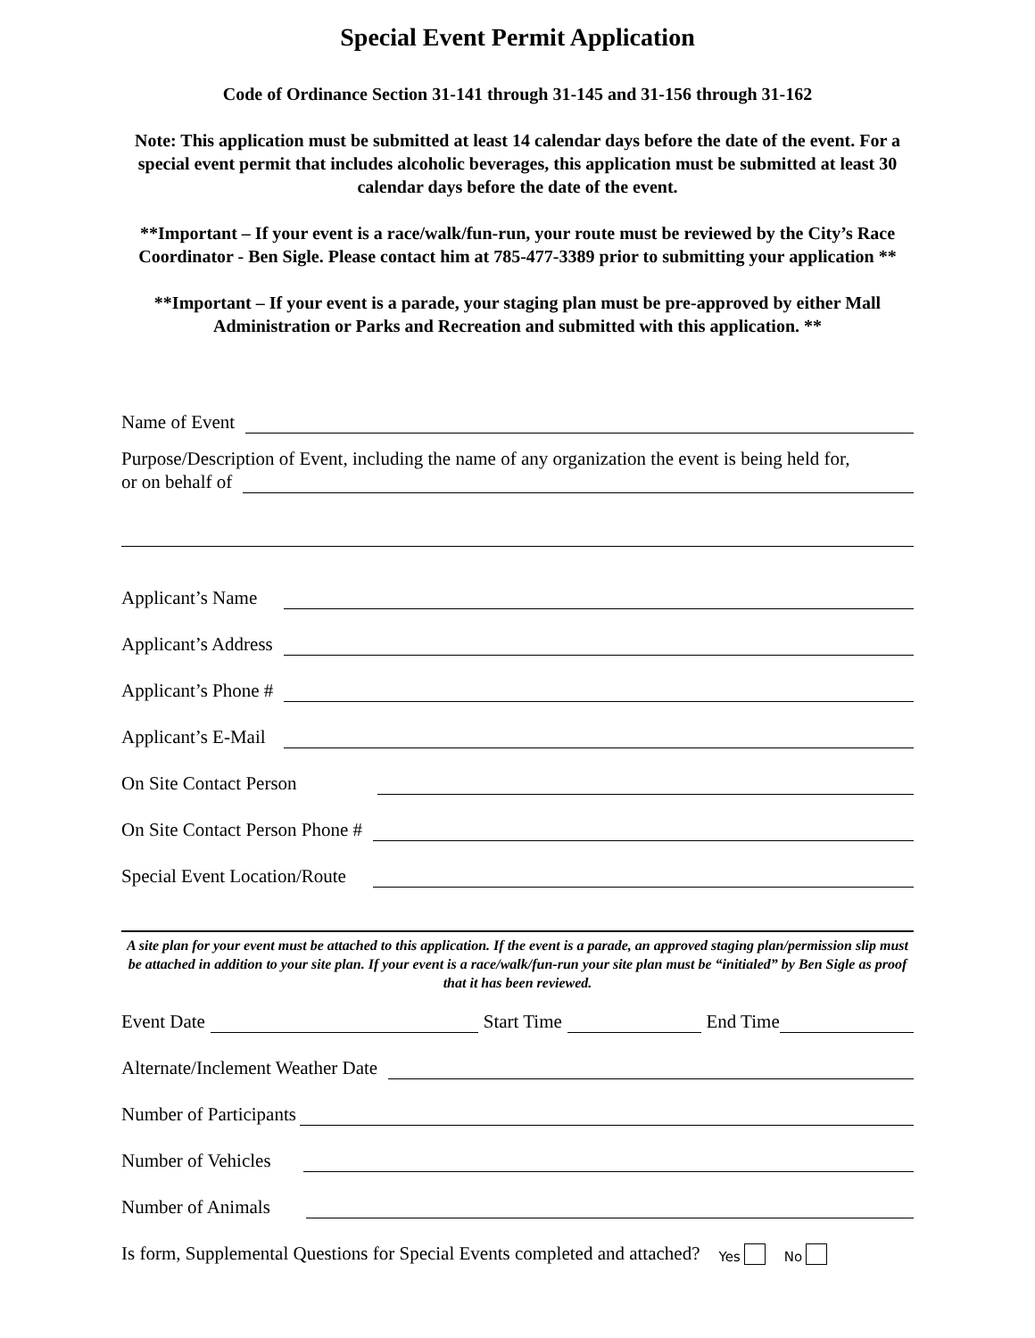Special Event Permit Application
Code of Ordinance Section 31-141 through 31-145 and 31-156 through 31-162
Note: This application must be submitted at least 14 calendar days before the date of the event. For a special event permit that includes alcoholic beverages, this application must be submitted at least 30 calendar days before the date of the event.
**Important – If your event is a race/walk/fun-run, your route must be reviewed by the City’s Race Coordinator - Ben Sigle. Please contact him at 785-477-3389 prior to submitting your application **
**Important – If your event is a parade, your staging plan must be pre-approved by either Mall Administration or Parks and Recreation and submitted with this application. **
Name of Event
Purpose/Description of Event, including the name of any organization the event is being held for,
or on behalf of
Applicant’s Name
Applicant’s Address
Applicant’s Phone #
Applicant’s E-Mail
On Site Contact Person
On Site Contact Person Phone #
Special Event Location/Route
A site plan for your event must be attached to this application. If the event is a parade, an approved staging plan/permission slip must be attached in addition to your site plan. If your event is a race/walk/fun-run your site plan must be “initialed” by Ben Sigle as proof that it has been reviewed.
Event Date Start Time End Time
Alternate/Inclement Weather Date
Number of Participants
Number of Vehicles
Number of Animals
Is form, Supplemental Questions for Special Events completed and attached? Yes No